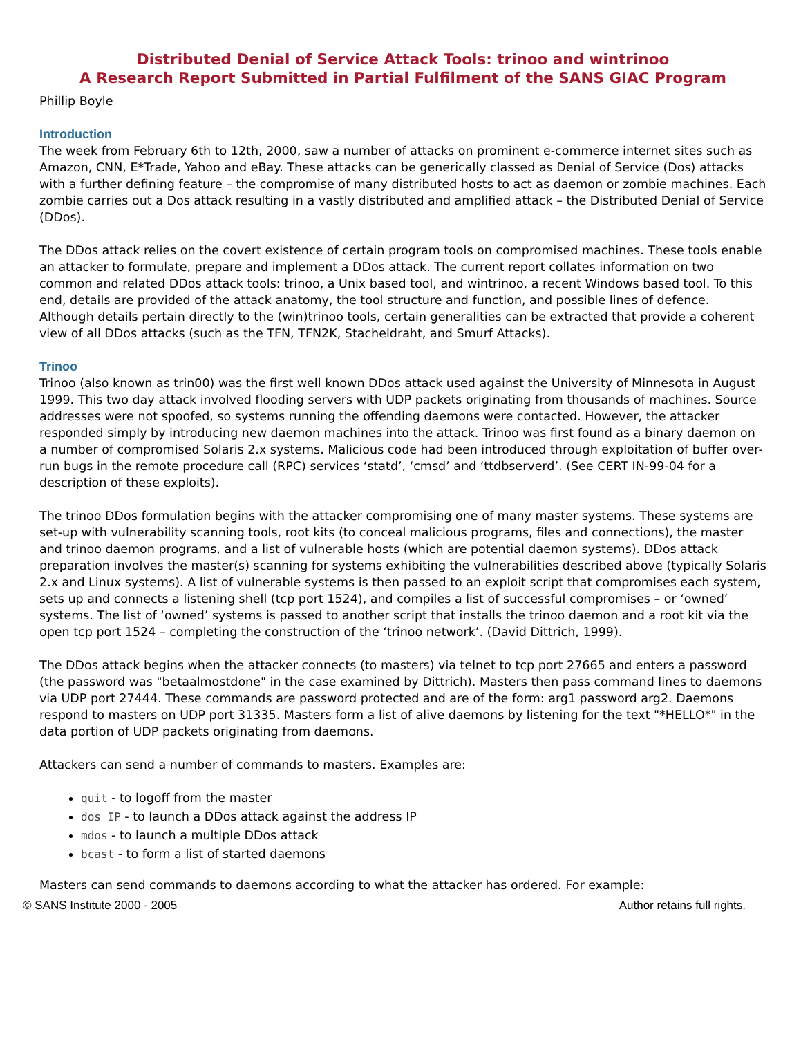Distributed Denial of Service Attack Tools: trinoo and wintrinoo
A Research Report Submitted in Partial Fulfilment of the SANS GIAC Program
Phillip Boyle
Introduction
The week from February 6th to 12th, 2000, saw a number of attacks on prominent e-commerce internet sites such as Amazon, CNN, E*Trade, Yahoo and eBay. These attacks can be generically classed as Denial of Service (Dos) attacks with a further defining feature – the compromise of many distributed hosts to act as daemon or zombie machines. Each zombie carries out a Dos attack resulting in a vastly distributed and amplified attack – the Distributed Denial of Service (DDos).
The DDos attack relies on the covert existence of certain program tools on compromised machines. These tools enable an attacker to formulate, prepare and implement a DDos attack. The current report collates information on two common and related DDos attack tools: trinoo, a Unix based tool, and wintrinoo, a recent Windows based tool. To this end, details are provided of the attack anatomy, the tool structure and function, and possible lines of defence. Although details pertain directly to the (win)trinoo tools, certain generalities can be extracted that provide a coherent view of all DDos attacks (such as the TFN, TFN2K, Stacheldraht, and Smurf Attacks).
Trinoo
Trinoo (also known as trin00) was the first well known DDos attack used against the University of Minnesota in August 1999. This two day attack involved flooding servers with UDP packets originating from thousands of machines. Source addresses were not spoofed, so systems running the offending daemons were contacted. However, the attacker responded simply by introducing new daemon machines into the attack. Trinoo was first found as a binary daemon on a number of compromised Solaris 2.x systems. Malicious code had been introduced through exploitation of buffer over-run bugs in the remote procedure call (RPC) services ‘statd’, ‘cmsd’ and ‘ttdbserverd’. (See CERT IN-99-04 for a description of these exploits).
The trinoo DDos formulation begins with the attacker compromising one of many master systems. These systems are set-up with vulnerability scanning tools, root kits (to conceal malicious programs, files and connections), the master and trinoo daemon programs, and a list of vulnerable hosts (which are potential daemon systems). DDos attack preparation involves the master(s) scanning for systems exhibiting the vulnerabilities described above (typically Solaris 2.x and Linux systems). A list of vulnerable systems is then passed to an exploit script that compromises each system, sets up and connects a listening shell (tcp port 1524), and compiles a list of successful compromises – or ‘owned’ systems. The list of ‘owned’ systems is passed to another script that installs the trinoo daemon and a root kit via the open tcp port 1524 – completing the construction of the ‘trinoo network’. (David Dittrich, 1999).
The DDos attack begins when the attacker connects (to masters) via telnet to tcp port 27665 and enters a password (the password was "betaalmostdone" in the case examined by Dittrich). Masters then pass command lines to daemons via UDP port 27444. These commands are password protected and are of the form: arg1 password arg2. Daemons respond to masters on UDP port 31335. Masters form a list of alive daemons by listening for the text "*HELLO*" in the data portion of UDP packets originating from daemons.
Attackers can send a number of commands to masters. Examples are:
quit - to logoff from the master
dos IP - to launch a DDos attack against the address IP
mdos - to launch a multiple DDos attack
bcast - to form a list of started daemons
Masters can send commands to daemons according to what the attacker has ordered. For example:
© SANS Institute 2000 - 2005 Author retains full rights.